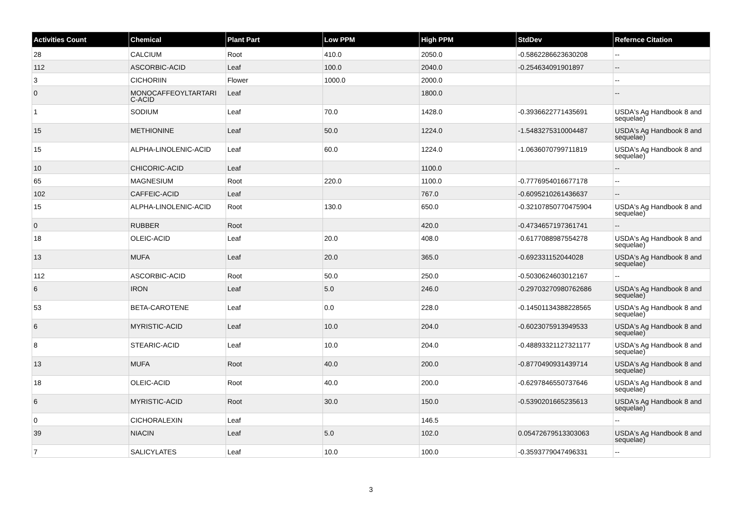| Activities Count | Chemical | Plant Part | Low PPM | High PPM | StdDev | Refernce Citation |
| --- | --- | --- | --- | --- | --- | --- |
| 28 | CALCIUM | Root | 410.0 | 2050.0 | -0.5862286623630208 | -- |
| 112 | ASCORBIC-ACID | Leaf | 100.0 | 2040.0 | -0.254634091901897 | -- |
| 3 | CICHORIIN | Flower | 1000.0 | 2000.0 | | -- |
| 0 | MONOCAFFEOYLTARTARI C-ACID | Leaf | | 1800.0 | | -- |
| 1 | SODIUM | Leaf | 70.0 | 1428.0 | -0.3936622771435691 | USDA's Ag Handbook 8 and sequelae) |
| 15 | METHIONINE | Leaf | 50.0 | 1224.0 | -1.5483275310004487 | USDA's Ag Handbook 8 and sequelae) |
| 15 | ALPHA-LINOLENIC-ACID | Leaf | 60.0 | 1224.0 | -1.0636070799711819 | USDA's Ag Handbook 8 and sequelae) |
| 10 | CHICORIC-ACID | Leaf | | 1100.0 | | -- |
| 65 | MAGNESIUM | Root | 220.0 | 1100.0 | -0.7776954016677178 | -- |
| 102 | CAFFEIC-ACID | Leaf | | 767.0 | -0.6095210261436637 | -- |
| 15 | ALPHA-LINOLENIC-ACID | Root | 130.0 | 650.0 | -0.32107850770475904 | USDA's Ag Handbook 8 and sequelae) |
| 0 | RUBBER | Root | | 420.0 | -0.4734657197361741 | -- |
| 18 | OLEIC-ACID | Leaf | 20.0 | 408.0 | -0.6177088987554278 | USDA's Ag Handbook 8 and sequelae) |
| 13 | MUFA | Leaf | 20.0 | 365.0 | -0.692331152044028 | USDA's Ag Handbook 8 and sequelae) |
| 112 | ASCORBIC-ACID | Root | 50.0 | 250.0 | -0.5030624603012167 | -- |
| 6 | IRON | Leaf | 5.0 | 246.0 | -0.29703270980762686 | USDA's Ag Handbook 8 and sequelae) |
| 53 | BETA-CAROTENE | Leaf | 0.0 | 228.0 | -0.14501134388228565 | USDA's Ag Handbook 8 and sequelae) |
| 6 | MYRISTIC-ACID | Leaf | 10.0 | 204.0 | -0.6023075913949533 | USDA's Ag Handbook 8 and sequelae) |
| 8 | STEARIC-ACID | Leaf | 10.0 | 204.0 | -0.48893321127321177 | USDA's Ag Handbook 8 and sequelae) |
| 13 | MUFA | Root | 40.0 | 200.0 | -0.8770490931439714 | USDA's Ag Handbook 8 and sequelae) |
| 18 | OLEIC-ACID | Root | 40.0 | 200.0 | -0.6297846550737646 | USDA's Ag Handbook 8 and sequelae) |
| 6 | MYRISTIC-ACID | Root | 30.0 | 150.0 | -0.5390201665235613 | USDA's Ag Handbook 8 and sequelae) |
| 0 | CICHORALEXIN | Leaf | | 146.5 | | -- |
| 39 | NIACIN | Leaf | 5.0 | 102.0 | 0.05472679513303063 | USDA's Ag Handbook 8 and sequelae) |
| 7 | SALICYLATES | Leaf | 10.0 | 100.0 | -0.3593779047496331 | -- |
3